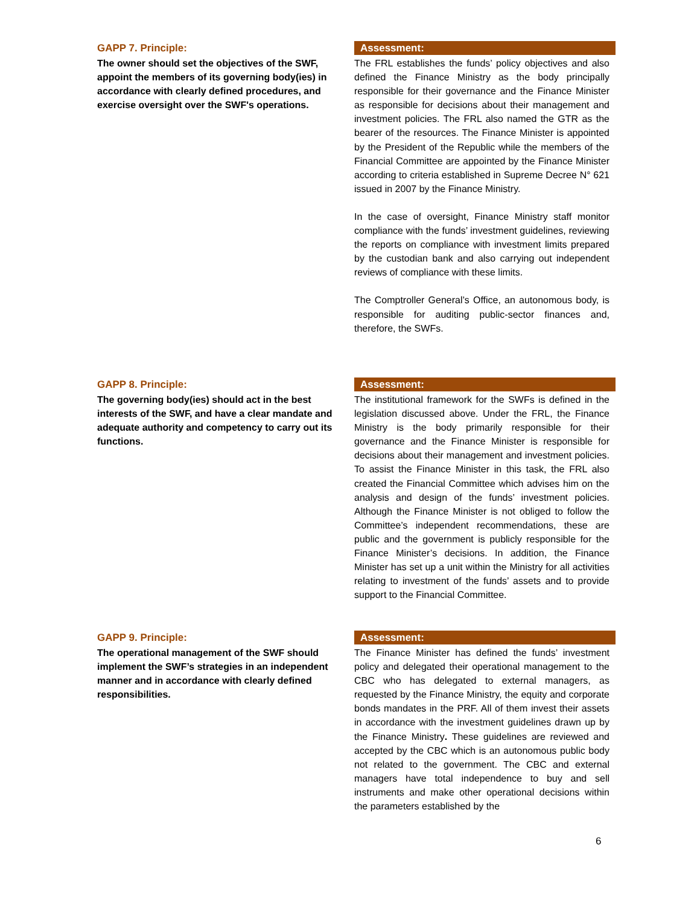GAPP 7. Principle:
The owner should set the objectives of the SWF, appoint the members of its governing body(ies) in accordance with clearly defined procedures, and exercise oversight over the SWF's operations.
Assessment:
The FRL establishes the funds’ policy objectives and also defined the Finance Ministry as the body principally responsible for their governance and the Finance Minister as responsible for decisions about their management and investment policies. The FRL also named the GTR as the bearer of the resources. The Finance Minister is appointed by the President of the Republic while the members of the Financial Committee are appointed by the Finance Minister according to criteria established in Supreme Decree N° 621 issued in 2007 by the Finance Ministry.
In the case of oversight, Finance Ministry staff monitor compliance with the funds’ investment guidelines, reviewing the reports on compliance with investment limits prepared by the custodian bank and also carrying out independent reviews of compliance with these limits.
The Comptroller General’s Office, an autonomous body, is responsible for auditing public-sector finances and, therefore, the SWFs.
GAPP 8. Principle:
The governing body(ies) should act in the best interests of the SWF, and have a clear mandate and adequate authority and competency to carry out its functions.
Assessment:
The institutional framework for the SWFs is defined in the legislation discussed above. Under the FRL, the Finance Ministry is the body primarily responsible for their governance and the Finance Minister is responsible for decisions about their management and investment policies. To assist the Finance Minister in this task, the FRL also created the Financial Committee which advises him on the analysis and design of the funds’ investment policies. Although the Finance Minister is not obliged to follow the Committee’s independent recommendations, these are public and the government is publicly responsible for the Finance Minister’s decisions. In addition, the Finance Minister has set up a unit within the Ministry for all activities relating to investment of the funds’ assets and to provide support to the Financial Committee.
GAPP 9. Principle:
The operational management of the SWF should implement the SWF’s strategies in an independent manner and in accordance with clearly defined responsibilities.
Assessment:
The Finance Minister has defined the funds’ investment policy and delegated their operational management to the CBC who has delegated to external managers, as requested by the Finance Ministry, the equity and corporate bonds mandates in the PRF. All of them invest their assets in accordance with the investment guidelines drawn up by the Finance Ministry. These guidelines are reviewed and accepted by the CBC which is an autonomous public body not related to the government. The CBC and external managers have total independence to buy and sell instruments and make other operational decisions within the parameters established by the
6